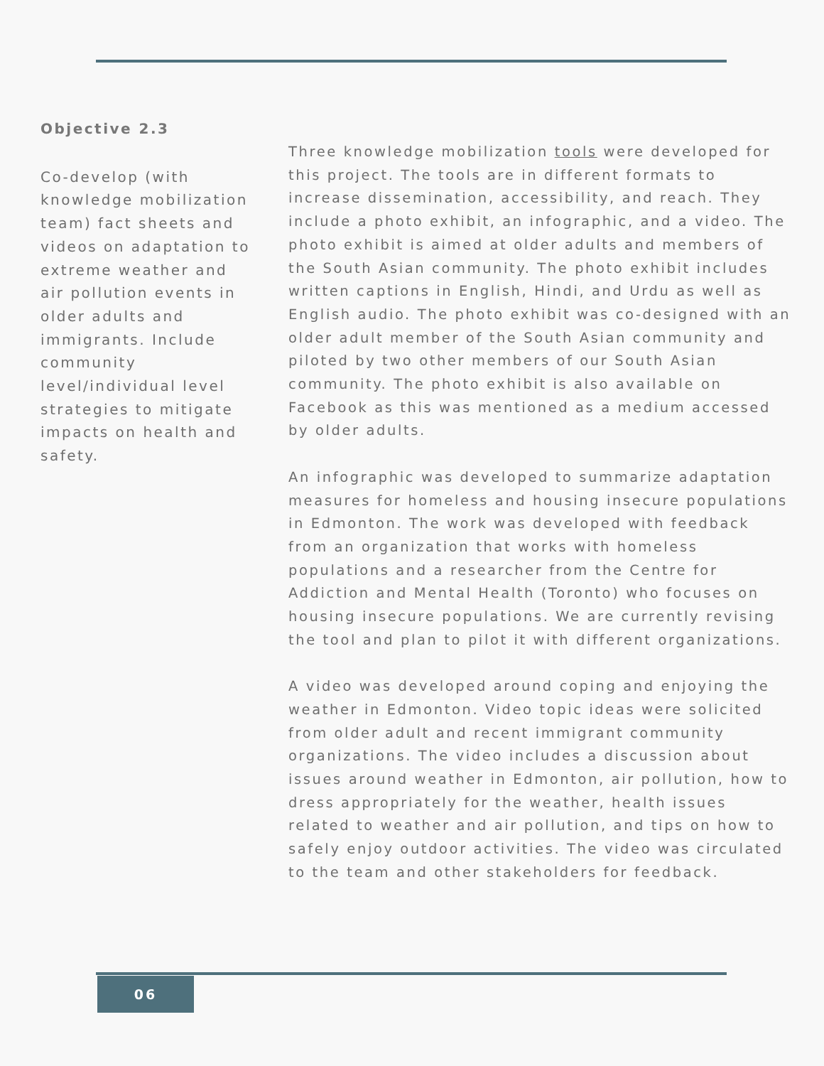Objective 2.3
Co-develop (with knowledge mobilization team) fact sheets and videos on adaptation to extreme weather and air pollution events in older adults and immigrants. Include community level/individual level strategies to mitigate impacts on health and safety.
Three knowledge mobilization tools were developed for this project. The tools are in different formats to increase dissemination, accessibility, and reach. They include a photo exhibit, an infographic, and a video. The photo exhibit is aimed at older adults and members of the South Asian community. The photo exhibit includes written captions in English, Hindi, and Urdu as well as English audio. The photo exhibit was co-designed with an older adult member of the South Asian community and piloted by two other members of our South Asian community. The photo exhibit is also available on Facebook as this was mentioned as a medium accessed by older adults.
An infographic was developed to summarize adaptation measures for homeless and housing insecure populations in Edmonton. The work was developed with feedback from an organization that works with homeless populations and a researcher from the Centre for Addiction and Mental Health (Toronto) who focuses on housing insecure populations. We are currently revising the tool and plan to pilot it with different organizations.
A video was developed around coping and enjoying the weather in Edmonton. Video topic ideas were solicited from older adult and recent immigrant community organizations. The video includes a discussion about issues around weather in Edmonton, air pollution, how to dress appropriately for the weather, health issues related to weather and air pollution, and tips on how to safely enjoy outdoor activities. The video was circulated to the team and other stakeholders for feedback.
06